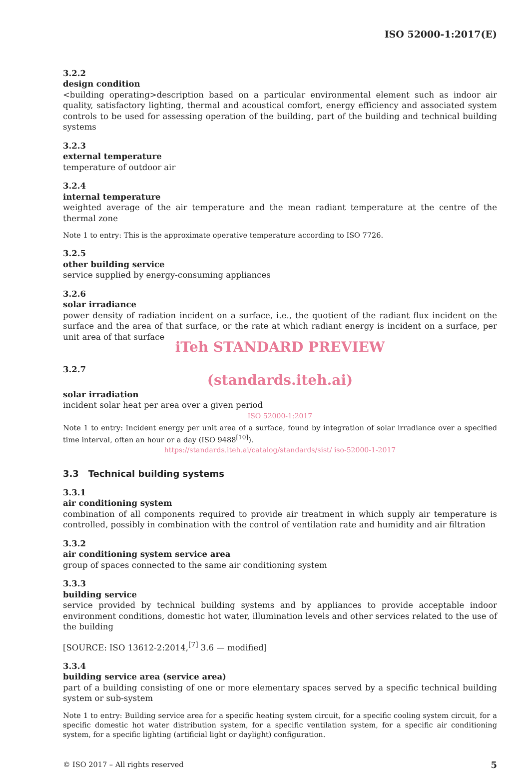ISO 52000-1:2017(E)
3.2.2
design condition
<building operating>description based on a particular environmental element such as indoor air quality, satisfactory lighting, thermal and acoustical comfort, energy efficiency and associated system controls to be used for assessing operation of the building, part of the building and technical building systems
3.2.3
external temperature
temperature of outdoor air
3.2.4
internal temperature
weighted average of the air temperature and the mean radiant temperature at the centre of the thermal zone
Note 1 to entry: This is the approximate operative temperature according to ISO 7726.
3.2.5
other building service
service supplied by energy-consuming appliances
3.2.6
solar irradiance
power density of radiation incident on a surface, i.e., the quotient of the radiant flux incident on the surface and the area of that surface, or the rate at which radiant energy is incident on a surface, per unit area of that surface
iTeh STANDARD PREVIEW
3.2.7
(standards.iteh.ai)
solar irradiation
incident solar heat per area over a given period
ISO 52000-1:2017
Note 1 to entry: Incident energy per unit area of a surface, found by integration of solar irradiance over a specified time interval, often an hour or a day (ISO 9488<sup>[10]</sup>).
https://standards.iteh.ai/catalog/standards/sist/ iso-52000-1-2017
3.3 Technical building systems
3.3.1
air conditioning system
combination of all components required to provide air treatment in which supply air temperature is controlled, possibly in combination with the control of ventilation rate and humidity and air filtration
3.3.2
air conditioning system service area
group of spaces connected to the same air conditioning system
3.3.3
building service
service provided by technical building systems and by appliances to provide acceptable indoor environment conditions, domestic hot water, illumination levels and other services related to the use of the building
[SOURCE: ISO 13612-2:2014,<sup>[7]</sup> 3.6 — modified]
3.3.4
building service area (service area)
part of a building consisting of one or more elementary spaces served by a specific technical building system or sub-system
Note 1 to entry: Building service area for a specific heating system circuit, for a specific cooling system circuit, for a specific domestic hot water distribution system, for a specific ventilation system, for a specific air conditioning system, for a specific lighting (artificial light or daylight) configuration.
© ISO 2017 – All rights reserved 5